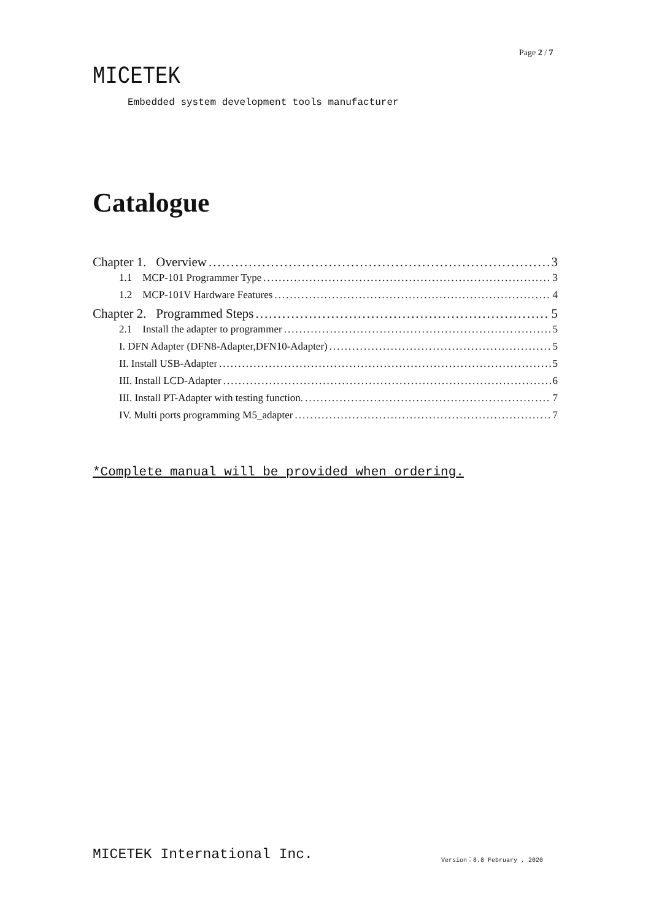Page 2 / 7
MICETEK
Embedded system development tools manufacturer
Catalogue
Chapter 1. Overview 3
1.1 MCP-101 Programmer Type 3
1.2 MCP-101V Hardware Features 4
Chapter 2. Programmed Steps 5
2.1 Install the adapter to programmer 5
I. DFN Adapter (DFN8-Adapter,DFN10-Adapter) 5
II. Install USB-Adapter 5
III. Install LCD-Adapter 6
III. Install PT-Adapter with testing function. 7
IV. Multi ports programming M5_adapter 7
*Complete manual will be provided when ordering.
MICETEK International Inc. Version：8.8 February , 2020